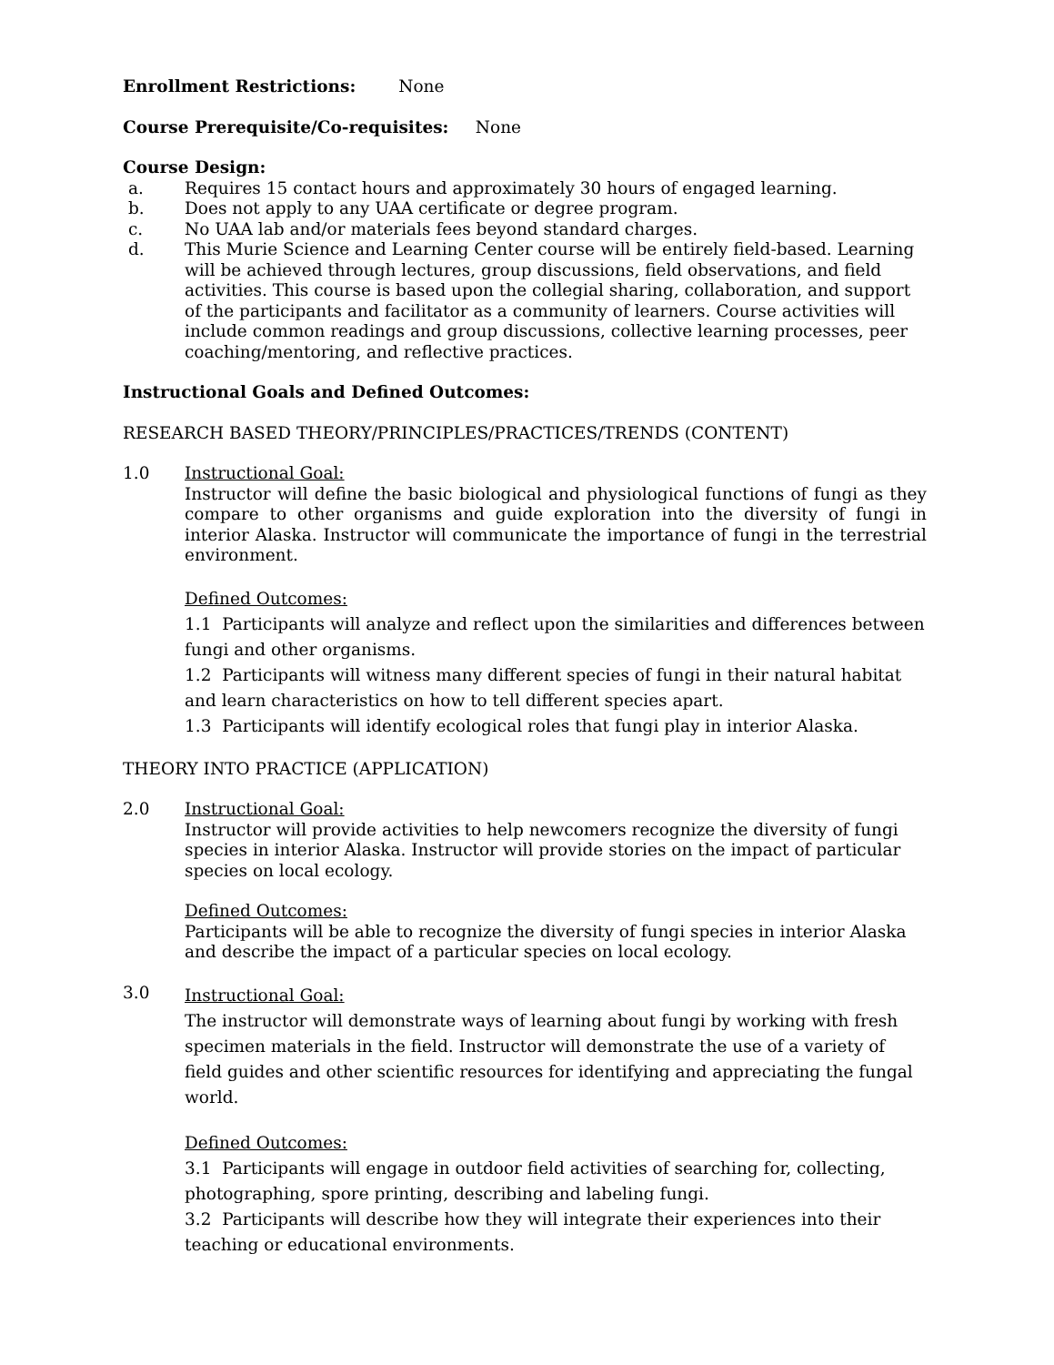Enrollment Restrictions: None
Course Prerequisite/Co-requisites: None
Course Design:
a. Requires 15 contact hours and approximately 30 hours of engaged learning.
b. Does not apply to any UAA certificate or degree program.
c. No UAA lab and/or materials fees beyond standard charges.
d. This Murie Science and Learning Center course will be entirely field-based. Learning will be achieved through lectures, group discussions, field observations, and field activities. This course is based upon the collegial sharing, collaboration, and support of the participants and facilitator as a community of learners. Course activities will include common readings and group discussions, collective learning processes, peer coaching/mentoring, and reflective practices.
Instructional Goals and Defined Outcomes:
RESEARCH BASED THEORY/PRINCIPLES/PRACTICES/TRENDS (CONTENT)
1.0 Instructional Goal:
Instructor will define the basic biological and physiological functions of fungi as they compare to other organisms and guide exploration into the diversity of fungi in interior Alaska. Instructor will communicate the importance of fungi in the terrestrial environment.
Defined Outcomes:
1.1 Participants will analyze and reflect upon the similarities and differences between fungi and other organisms.
1.2 Participants will witness many different species of fungi in their natural habitat and learn characteristics on how to tell different species apart.
1.3 Participants will identify ecological roles that fungi play in interior Alaska.
THEORY INTO PRACTICE (APPLICATION)
2.0 Instructional Goal:
Instructor will provide activities to help newcomers recognize the diversity of fungi species in interior Alaska. Instructor will provide stories on the impact of particular species on local ecology.
Defined Outcomes:
Participants will be able to recognize the diversity of fungi species in interior Alaska and describe the impact of a particular species on local ecology.
3.0
Instructional Goal:
The instructor will demonstrate ways of learning about fungi by working with fresh specimen materials in the field. Instructor will demonstrate the use of a variety of field guides and other scientific resources for identifying and appreciating the fungal world.
Defined Outcomes:
3.1 Participants will engage in outdoor field activities of searching for, collecting, photographing, spore printing, describing and labeling fungi.
3.2 Participants will describe how they will integrate their experiences into their teaching or educational environments.